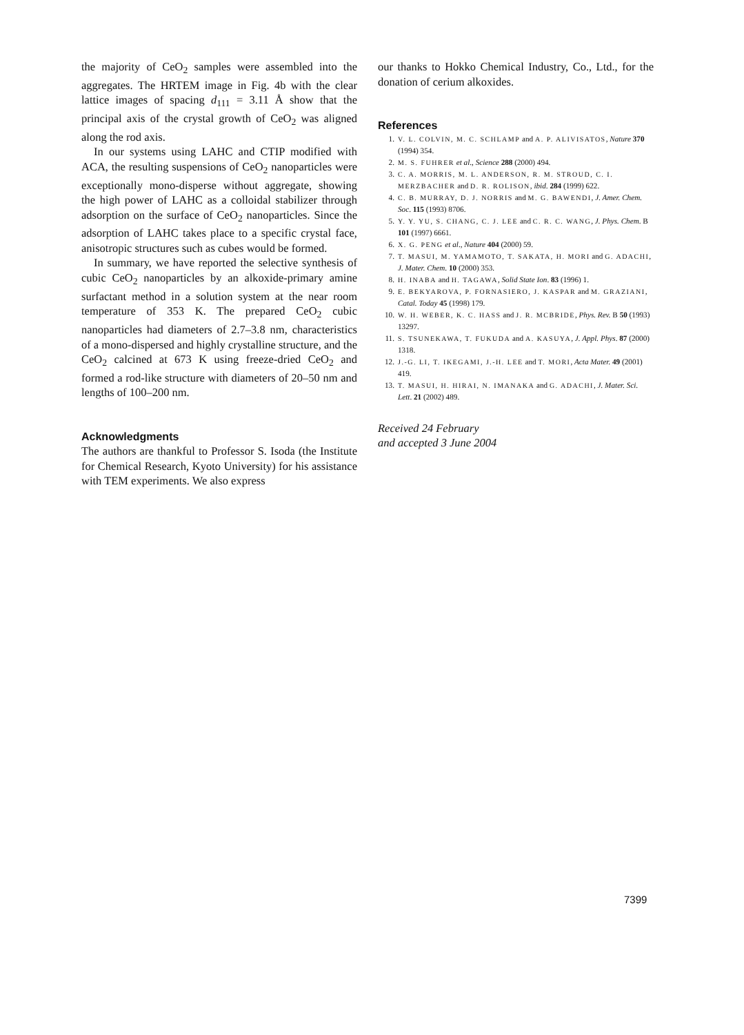the majority of CeO<sub>2</sub> samples were assembled into the aggregates. The HRTEM image in Fig. 4b with the clear lattice images of spacing d<sub>111</sub> = 3.11 Å show that the principal axis of the crystal growth of CeO<sub>2</sub> was aligned along the rod axis.
In our systems using LAHC and CTIP modified with ACA, the resulting suspensions of CeO<sub>2</sub> nanoparticles were exceptionally mono-disperse without aggregate, showing the high power of LAHC as a colloidal stabilizer through adsorption on the surface of CeO<sub>2</sub> nanoparticles. Since the adsorption of LAHC takes place to a specific crystal face, anisotropic structures such as cubes would be formed.
In summary, we have reported the selective synthesis of cubic CeO<sub>2</sub> nanoparticles by an alkoxide-primary amine surfactant method in a solution system at the near room temperature of 353 K. The prepared CeO<sub>2</sub> cubic nanoparticles had diameters of 2.7–3.8 nm, characteristics of a mono-dispersed and highly crystalline structure, and the CeO<sub>2</sub> calcined at 673 K using freeze-dried CeO<sub>2</sub> and formed a rod-like structure with diameters of 20–50 nm and lengths of 100–200 nm.
Acknowledgments
The authors are thankful to Professor S. Isoda (the Institute for Chemical Research, Kyoto University) for his assistance with TEM experiments. We also express
our thanks to Hokko Chemical Industry, Co., Ltd., for the donation of cerium alkoxides.
References
1. V. L. COLVIN, M. C. SCHLAMP and A. P. ALIVISATOS, Nature 370 (1994) 354.
2. M. S. FUHRER et al., Science 288 (2000) 494.
3. C. A. MORRIS, M. L. ANDERSON, R. M. STROUD, C. I. MERZBACHER and D. R. ROLISON, ibid. 284 (1999) 622.
4. C. B. MURRAY, D. J. NORRIS and M. G. BAWENDI, J. Amer. Chem. Soc. 115 (1993) 8706.
5. Y. Y. YU, S. CHANG, C. J. LEE and C. R. C. WANG, J. Phys. Chem. B 101 (1997) 6661.
6. X. G. PENG et al., Nature 404 (2000) 59.
7. T. MASUI, M. YAMAMOTO, T. SAKATA, H. MORI and G. ADACHI, J. Mater. Chem. 10 (2000) 353.
8. H. INABA and H. TAGAWA, Solid State Ion. 83 (1996) 1.
9. E. BEKYAROVA, P. FORNASIERO, J. KASPAR and M. GRAZIANI, Catal. Today 45 (1998) 179.
10. W. H. WEBER, K. C. HASS and J. R. MCBRIDE, Phys. Rev. B 50 (1993) 13297.
11. S. TSUNEKAWA, T. FUKUDA and A. KASUYA, J. Appl. Phys. 87 (2000) 1318.
12. J.-G. LI, T. IKEGAMI, J.-H. LEE and T. MORI, Acta Mater. 49 (2001) 419.
13. T. MASUI, H. HIRAI, N. IMANAKA and G. ADACHI, J. Mater. Sci. Lett. 21 (2002) 489.
Received 24 February
and accepted 3 June 2004
7399